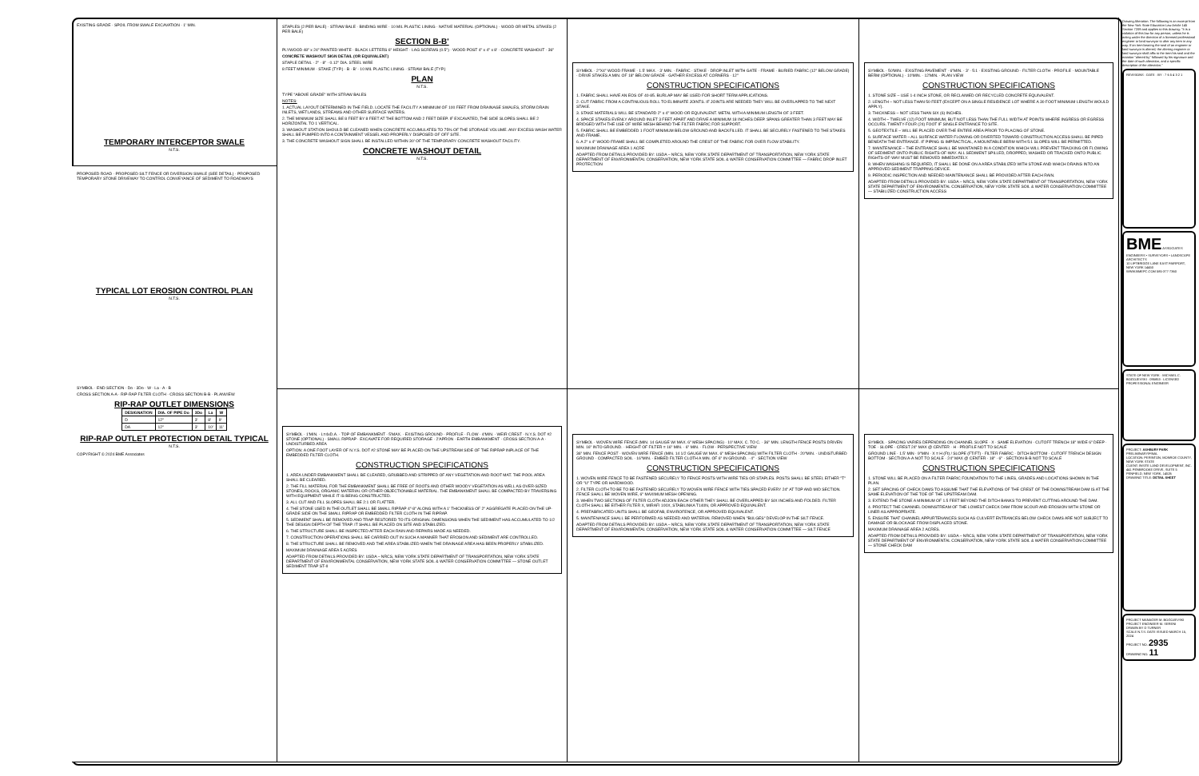EXISTING GRADE · SPOIL FROM SWALE EXCAVATION · 1' MIN.
TEMPORARY INTERCEPTOR SWALE
N.T.S.
STAPLES (2 PER BALE) · STRAW BALE · BINDING WIRE · 10 MIL PLASTIC LINING · NATIVE MATERIAL (OPTIONAL) · WOOD OR METAL STAKES (2 PER BALE)
SECTION B-B'
PLYWOOD 48" x 24" PAINTED WHITE · BLACK LETTERS 6" HEIGHT · LAG SCREWS (0.5") · WOOD POST 4" x 4" x 8' · CONCRETE WASHOUT · 36"
CONCRETE WASHOUT SIGN DETAIL (OR EQUIVALENT)
STAPLE DETAIL · 2" · 8" · 0.12" DIA. STEEL WIRE
8 FEET MINIMUM · STAKE (TYP.) · B · B' · 10 MIL PLASTIC LINING · STRAW BALE (TYP.)
PLAN
N.T.S.
TYPE "ABOVE GRADE" WITH STRAW BALES
NOTES:
1. ACTUAL LAYOUT DETERMINED IN THE FIELD. LOCATE THE FACILITY A MINIMUM OF 100 FEET FROM DRAINAGE SWALES, STORM DRAIN INLETS, WETLANDS, STREAMS AND OTHER SURFACE WATERS.
2. THE MINIMUM SIZE SHALL BE 8 FEET BY 8 FEET AT THE BOTTOM AND 2 FEET DEEP. IF EXCAVATED, THE SIDE SLOPES SHALL BE 2 HORIZONTAL TO 1 VERTICAL.
3. WASHOUT STATION SHOULD BE CLEANED WHEN CONCRETE ACCUMULATES TO 75% OF THE STORAGE VOLUME. ANY EXCESS WASH WATER SHALL BE PUMPED INTO A CONTAINMENT VESSEL AND PROPERLY DISPOSED OF OFF SITE.
3. THE CONCRETE WASHOUT SIGN SHALL BE INSTALLED WITHIN 30' OF THE TEMPORARY CONCRETE WASHOUT FACILITY.
CONCRETE WASHOUT DETAIL
N.T.S.
SYMBOL · 2"X4" WOOD FRAME · 1.5' MAX. · 3' MIN. · FABRIC · STAKE · DROP INLET WITH GATE · FRAME · BURIED FABRIC (12" BELOW GRADE) · DRIVE STAKES A MIN. OF 18" BELOW GRADE · GATHER EXCESS AT CORNERS · 12"
CONSTRUCTION SPECIFICATIONS
1. FABRIC SHALL HAVE AN EOS OF 40-85. BURLAP MAY BE USED FOR SHORT TERM APPLICATIONS.
2. CUT FABRIC FROM A CONTINUOUS ROLL TO ELIMINATE JOINTS. IF JOINTS ARE NEEDED THEY WILL BE OVERLAPPED TO THE NEXT STAKE.
3. STAKE MATERIALS WILL BE STANDARD 2" x 4" WOOD OR EQUIVALENT. METAL WITH A MINIMUM LENGTH OF 3 FEET.
4. SPACE STAKES EVENLY AROUND INLET 3 FEET APART AND DRIVE A MINIMUM 18 INCHES DEEP. SPANS GREATER THAN 3 FEET MAY BE BRIDGED WITH THE USE OF WIRE MESH BEHIND THE FILTER FABRIC FOR SUPPORT.
5. FABRIC SHALL BE EMBEDDED 1 FOOT MINIMUM BELOW GROUND AND BACKFILLED. IT SHALL BE SECURELY FASTENED TO THE STAKES AND FRAME.
6. A 2" x 4" WOOD FRAME SHALL BE COMPLETED AROUND THE CREST OF THE FABRIC FOR OVER FLOW STABILITY.
MAXIMUM DRAINAGE AREA 1 ACRE
ADAPTED FROM DETAILS PROVIDED BY: USDA – NRCS, NEW YORK STATE DEPARTMENT OF TRANSPORTATION, NEW YORK STATE DEPARTMENT OF ENVIRONMENTAL CONSERVATION, NEW YORK STATE SOIL & WATER CONSERVATION COMMITTEE — FABRIC DROP INLET PROTECTION
SYMBOL · 50'MIN. · EXISTING PAVEMENT · 6"MIN. · 3' · 5:1 · EXISTING GROUND · FILTER CLOTH · PROFILE · MOUNTABLE BERM (OPTIONAL) · 10'MIN. · 12'MIN. · PLAN VIEW
CONSTRUCTION SPECIFICATIONS
1. STONE SIZE – USE 1-4 INCH STONE, OR RECLAIMED OR RECYCLED CONCRETE EQUIVALENT.
2. LENGTH – NOT LESS THAN 50 FEET (EXCEPT ON A SINGLE RESIDENCE LOT WHERE A 30 FOOT MINIMUM LENGTH WOULD APPLY).
3. THICKNESS – NOT LESS THAN SIX (6) INCHES.
4. WIDTH – TWELVE (12) FOOT MINIMUM, BUT NOT LESS THAN THE FULL WIDTH AT POINTS WHERE INGRESS OR EGRESS OCCURS. TWENTY-FOUR (24) FOOT IF SINGLE ENTRANCE TO SITE.
5. GEOTEXTILE – WILL BE PLACED OVER THE ENTIRE AREA PRIOR TO PLACING OF STONE.
6. SURFACE WATER – ALL SURFACE WATER FLOWING OR DIVERTED TOWARD CONSTRUCTION ACCESS SHALL BE PIPED BENEATH THE ENTRANCE. IF PIPING IS IMPRACTICAL, A MOUNTABLE BERM WITH 5:1 SLOPES WILL BE PERMITTED.
7. MAINTENANCE – THE ENTRANCE SHALL BE MAINTAINED IN A CONDITION WHICH WILL PREVENT TRACKING OR FLOWING OF SEDIMENT ONTO PUBLIC RIGHTS-OF-WAY. ALL SEDIMENT SPILLED, DROPPED, WASHED OR TRACKED ONTO PUBLIC RIGHTS-OF-WAY MUST BE REMOVED IMMEDIATELY.
8. WHEN WASHING IS REQUIRED, IT SHALL BE DONE ON A AREA STABILIZED WITH STONE AND WHICH DRAINS INTO AN APPROVED SEDIMENT TRAPPING DEVICE.
9. PERIODIC INSPECTION AND NEEDED MAINTENANCE SHALL BE PROVIDED AFTER EACH RAIN.
ADAPTED FROM DETAILS PROVIDED BY: USDA – NRCS, NEW YORK STATE DEPARTMENT OF TRANSPORTATION, NEW YORK STATE DEPARTMENT OF ENVIRONMENTAL CONSERVATION, NEW YORK STATE SOIL & WATER CONSERVATION COMMITTEE — STABILIZED CONSTRUCTION ACCESS
PROPOSED ROAD · PROPOSED SILT FENCE OR DIVERSION SWALE (SEE DETAIL) · PROPOSED TEMPORARY STONE DRIVEWAY TO CONTROL CONVEYANCE OF SEDIMENT TO ROADWAYS
TYPICAL LOT EROSION CONTROL PLAN
N.T.S.
SYMBOL · END SECTION · Do · 3Do · W · La · A · B
CROSS SECTION A-A · RIP-RAP FILTER CLOTH · CROSS SECTION B-B · PLANVIEW
RIP-RAP OUTLET DIMENSIONS
| DESIGNATION | DIA. OF PIPE Do | 3Do | La | W |
| --- | --- | --- | --- | --- |
| D | 12" | 3' | 8' | 9' |
| DA | 12" | 3' | 10' | 11' |
RIP-RAP OUTLET PROTECTION DETAIL TYPICAL
N.T.S.
COPYRIGHT © 2024 BME Associates
SYMBOL · 1'MIN. · L=4xD.A. · TOP OF EMBANKMENT · 5'MAX. · EXISTING GROUND · PROFILE · FLOW · 4'MIN. · WEIR CREST · N.Y.S. DOT #2 STONE (OPTIONAL) · SMALL RIPRAP · EXCAVATE FOR REQUIRED STORAGE · 2'APRON · EARTH EMBANKMENT · CROSS SECTION A-A · UNDISTURBED AREA
OPTION: A ONE FOOT LAYER OF N.Y.S. DOT #2 STONE MAY BE PLACED ON THE UPSTREAM SIDE OF THE RIPRAP INPLACE OF THE EMBEDDED FILTER CLOTH.
CONSTRUCTION SPECIFICATIONS
1. AREA UNDER EMBANKMENT SHALL BE CLEARED, GRUBBED AND STRIPPED OF ANY VEGETATION AND ROOT MAT. THE POOL AREA SHALL BE CLEARED.
2. THE FILL MATERIAL FOR THE EMBANKMENT SHALL BE FREE OF ROOTS AND OTHER WOODY VEGETATION AS WELL AS OVER-SIZED STONES, ROCKS, ORGANIC MATERIAL OR OTHER OBJECTIONABLE MATERIAL. THE EMBANKMENT SHALL BE COMPACTED BY TRAVERSING WITH EQUIPMENT WHILE IT IS BEING CONSTRUCTED.
3. ALL CUT AND FILL SLOPES SHALL BE 2:1 OR FLATTER.
4. THE STONE USED IN THE OUTLET SHALL BE SMALL RIPRAP 4"-8" ALONG WITH A 1' THICKNESS OF 2" AGGREGATE PLACED ON THE UP-GRADE SIDE ON THE SMALL RIPRAP OR EMBEDDED FILTER CLOTH IN THE RIPRAP.
5. SEDIMENT SHALL BE REMOVED AND TRAP RESTORED TO ITS ORIGINAL DIMENSIONS WHEN THE SEDIMENT HAS ACCUMULATED TO 1/2 THE DESIGN DEPTH OF THE TRAP. IT SHALL BE PLACED ON SITE AND STABILIZED.
6. THE STRUCTURE SHALL BE INSPECTED AFTER EACH RAIN AND REPAIRS MADE AS NEEDED.
7. CONSTRUCTION OPERATIONS SHALL BE CARRIED OUT IN SUCH A MANNER THAT EROSION AND SEDIMENT ARE CONTROLLED.
8. THE STRUCTURE SHALL BE REMOVED AND THE AREA STABILIZED WHEN THE DRAINAGE AREA HAS BEEN PROPERLY STABILIZED.
MAXIMUM DRAINAGE AREA 5 ACRES
ADAPTED FROM DETAILS PROVIDED BY: USDA – NRCS, NEW YORK STATE DEPARTMENT OF TRANSPORTATION, NEW YORK STATE DEPARTMENT OF ENVIRONMENTAL CONSERVATION, NEW YORK STATE SOIL & WATER CONSERVATION COMMITTEE — STONE OUTLET SEDIMENT TRAP ST-II
SYMBOL · WOVEN WIRE FENCE (MIN. 14 GAUGE W/ MAX. 6" MESH SPACING) · 10' MAX. C. TO C. · 36" MIN. LENGTH FENCE POSTS DRIVEN MIN. 16" INTO GROUND. · HEIGHT OF FILTER = 16" MIN. · 6" MIN. · FLOW · PERSPECTIVE VIEW
36" MIN. FENCE POST · WOVEN WIRE FENCE (MIN. 14 1/2 GAUGE W/ MAX. 6" MESH SPACING) WITH FILTER CLOTH · 20"MIN. · UNDISTURBED GROUND · COMPACTED SOIL · 16"MIN. · EMBED FILTER CLOTH A MIN. OF 6" IN GROUND. · 4" · SECTION VIEW
CONSTRUCTION SPECIFICATIONS
1. WOVEN WIRE FENCE TO BE FASTENED SECURELY TO FENCE POSTS WITH WIRE TIES OR STAPLES. POSTS SHALL BE STEEL EITHER "T" OR "U" TYPE OR HARDWOOD.
2. FILTER CLOTH TO BE TO BE FASTENED SECURELY TO WOVEN WIRE FENCE WITH TIES SPACED EVERY 24" AT TOP AND MID SECTION. FENCE SHALL BE WOVEN WIRE, 6" MAXIMUM MESH OPENING.
3. WHEN TWO SECTIONS OF FILTER CLOTH ADJOIN EACH OTHER THEY SHALL BE OVERLAPPED BY SIX INCHES AND FOLDED. FILTER CLOTH SHALL BE EITHER FILTER X, MIRAFI 100X, STABILINKA T140N, OR APPROVED EQUIVALENT.
4. PREFABRICATED UNITS SHALL BE GEOFAB, ENVIROFENCE, OR APPROVED EQUIVALENT.
5. MAINTENANCE SHALL BE PERFORMED AS NEEDED AND MATERIAL REMOVED WHEN "BULGES" DEVELOP IN THE SILT FENCE.
ADAPTED FROM DETAILS PROVIDED BY: USDA – NRCS, NEW YORK STATE DEPARTMENT OF TRANSPORTATION, NEW YORK STATE DEPARTMENT OF ENVIRONMENTAL CONSERVATION, NEW YORK STATE SOIL & WATER CONSERVATION COMMITTEE — SILT FENCE
SYMBOL · SPACING VARIES DEPENDING ON CHANNEL SLOPE · X · SAME ELEVATION · CUTOFF TRENCH 18" WIDE 6" DEEP · TOE · SLOPE · CREST 24" MAX @ CENTER · H · PROFILE NOT TO SCALE
GROUND LINE · 1.5' MIN · 9"MIN · X = H (Ft) / SLOPE (FT/FT) · FILTER FABRIC · DITCH BOTTOM · CUTOFF TRENCH DESIGN BOTTOM · SECTION A-A NOT TO SCALE · 24" MAX @ CENTER · 18" · 6" · SECTION B-B NOT TO SCALE
CONSTRUCTION SPECIFICATIONS
1. STONE WILL BE PLACED ON A FILTER FABRIC FOUNDATION TO THE LINES, GRADES AND LOCATIONS SHOWN IN THE PLAN.
2. SET SPACING OF CHECK DAMS TO ASSUME THAT THE ELEVATIONS OF THE CREST OF THE DOWNSTREAM DAM IS AT THE SAME ELEVATION OF THE TOE OF THE UPSTREAM DAM.
3. EXTEND THE STONE A MINIMUM OF 1.5 FEET BEYOND THE DITCH BANKS TO PREVENT CUTTING AROUND THE DAM.
4. PROTECT THE CHANNEL DOWNSTREAM OF THE LOWEST CHECK DAM FROM SCOUR AND EROSION WITH STONE OR LINER AS APPROPRIATE.
5. ENSURE THAT CHANNEL APPURTENANCES SUCH AS CULVERT ENTRANCES BELOW CHECK DAMS ARE NOT SUBJECT TO DAMAGE OR BLOCKAGE FROM DISPLACED STONE.
MAXIMUM DRAINAGE AREA 2 ACRES.
ADAPTED FROM DETAILS PROVIDED BY: USDA – NRCS, NEW YORK STATE DEPARTMENT OF TRANSPORTATION, NEW YORK STATE DEPARTMENT OF ENVIRONMENTAL CONSERVATION, NEW YORK STATE SOIL & WATER CONSERVATION COMMITTEE — STONE CHECK DAM
Drawing Alteration. The following is an excerpt from the New York State Education Law Article 145 Section 7209 and applies to this drawing: "It is a violation of this law for any person, unless he is acting under the direction of a licensed professional engineer or land surveyor to alter any item in any way. If an item bearing the seal of an engineer or land surveyor is altered, the altering engineer or land surveyor shall affix to the item his seal and the notation "altered by" followed by his signature and the date of such alteration, and a specific description of the alteration."
REVISIONS · DATE · BY · 7 6 5 4 3 2 1
BME ASSOCIATES
ENGINEERS • SURVEYORS • LANDSCAPE ARCHITECTS
10 LIFTBRIDGE LANE EAST FAIRPORT, NEW YORK 14450
WWW.BMEPC.COM 585-377-7360
STATE OF NEW YORK · MICHAEL C. BOGOJEVSKI · 095853 · LICENSED PROFESSIONAL ENGINEER
PROJECT: ASHBURY PARK PRELIMINARY/FINAL
LOCATION: PERINTON, MONROE COUNTY, NEW YORK STATE
CLIENT: INSITE LAND DEVELOPMENT, INC. 441 PENBROOKE DRIVE, SUITE 5 PENFIELD, NEW YORK, 14526
DRAWING TITLE: DETAIL SHEET
PROJECT MANAGER M. BOGOJEVSKI
PROJECT ENGINEER M. SERENI
DRAWN BY D TURNER
SCALE N.T.S. DATE ISSUED MARCH 15, 2024
PROJECT NO. 2935
DRAWING NO. 11